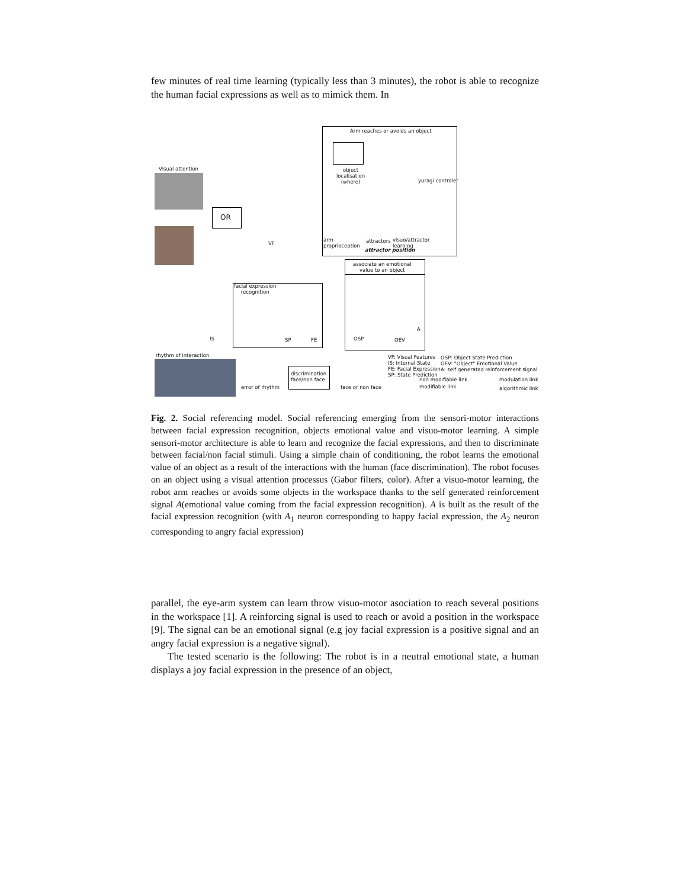few minutes of real time learning (typically less than 3 minutes), the robot is able to recognize the human facial expressions as well as to mimick them. In
Arm reaches or avoids an object
object
localisation
(where)
yuragi controler
Visual attention
OR
VF
arm
proprioception
attractors
visuo/attractor
learning
attractor position
associate an emotional
value to an object
facial expression
recognition
IS SP FE OSP OEV
A
rhythm of interaction
error of rhythm
discrimination
face/non face
face or non face
VF: Visual Features
IS: Internal State
FE: Facial Expression
SP: State Prediction
OSP: Object State Prediction
OEV: "Object" Emotional Value
A: self generated reinforcement signal
non modifiable link
modifiable link
modulation link
algorithmic link
Fig. 2. Social referencing model. Social referencing emerging from the sensori-motor interactions between facial expression recognition, objects emotional value and visuo-motor learning. A simple sensori-motor architecture is able to learn and recognize the facial expressions, and then to discriminate between facial/non facial stimuli. Using a simple chain of conditioning, the robot learns the emotional value of an object as a result of the interactions with the human (face discrimination). The robot focuses on an object using a visual attention processus (Gabor filters, color). After a visuo-motor learning, the robot arm reaches or avoids some objects in the workspace thanks to the self generated reinforcement signal A(emotional value coming from the facial expression recognition). A is built as the result of the facial expression recognition (with A<sub>1</sub> neuron corresponding to happy facial expression, the A<sub>2</sub> neuron corresponding to angry facial expression)
parallel, the eye-arm system can learn throw visuo-motor asociation to reach several positions in the workspace [1]. A reinforcing signal is used to reach or avoid a position in the workspace [9]. The signal can be an emotional signal (e.g joy facial expression is a positive signal and an angry facial expression is a negative signal).
The tested scenario is the following: The robot is in a neutral emotional state, a human displays a joy facial expression in the presence of an object,